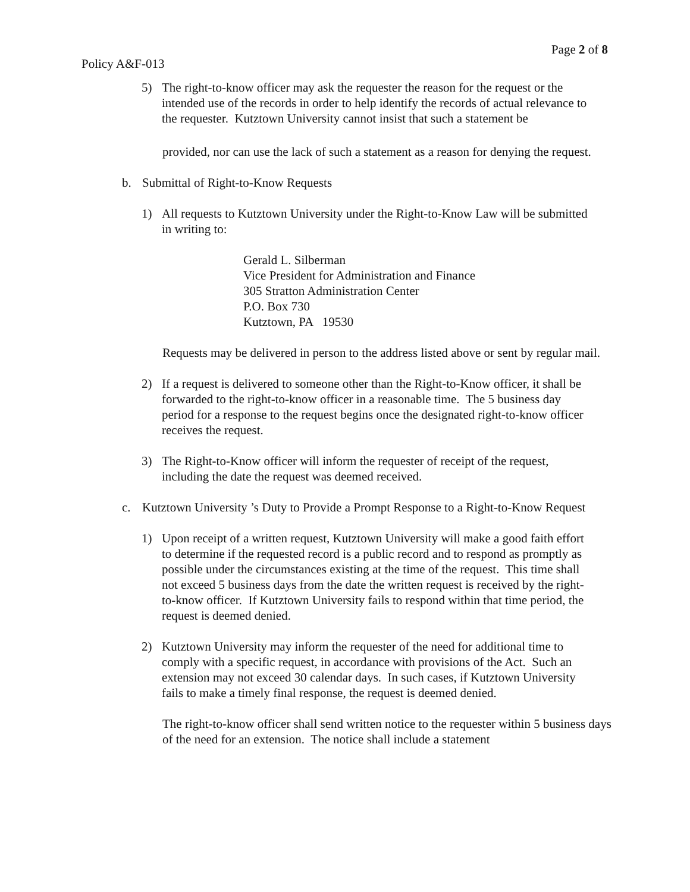Page 2 of 8
Policy A&F-013
5) The right-to-know officer may ask the requester the reason for the request or the intended use of the records in order to help identify the records of actual relevance to the requester. Kutztown University cannot insist that such a statement be
provided, nor can use the lack of such a statement as a reason for denying the request.
b. Submittal of Right-to-Know Requests
1) All requests to Kutztown University under the Right-to-Know Law will be submitted in writing to:
Gerald L. Silberman
Vice President for Administration and Finance
305 Stratton Administration Center
P.O. Box 730
Kutztown, PA 19530
Requests may be delivered in person to the address listed above or sent by regular mail.
2) If a request is delivered to someone other than the Right-to-Know officer, it shall be forwarded to the right-to-know officer in a reasonable time. The 5 business day period for a response to the request begins once the designated right-to-know officer receives the request.
3) The Right-to-Know officer will inform the requester of receipt of the request, including the date the request was deemed received.
c. Kutztown University ’s Duty to Provide a Prompt Response to a Right-to-Know Request
1) Upon receipt of a written request, Kutztown University will make a good faith effort to determine if the requested record is a public record and to respond as promptly as possible under the circumstances existing at the time of the request. This time shall not exceed 5 business days from the date the written request is received by the right-to-know officer. If Kutztown University fails to respond within that time period, the request is deemed denied.
2) Kutztown University may inform the requester of the need for additional time to comply with a specific request, in accordance with provisions of the Act. Such an extension may not exceed 30 calendar days. In such cases, if Kutztown University fails to make a timely final response, the request is deemed denied.
The right-to-know officer shall send written notice to the requester within 5 business days of the need for an extension. The notice shall include a statement